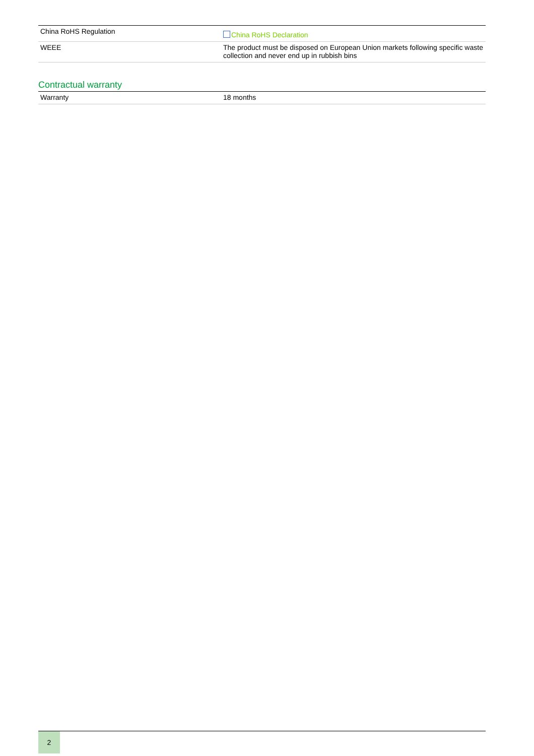| China RoHS Regulation | China RoHS Declaration |
| WEEE | The product must be disposed on European Union markets following specific waste collection and never end up in rubbish bins |
Contractual warranty
| Warranty | 18 months |
2